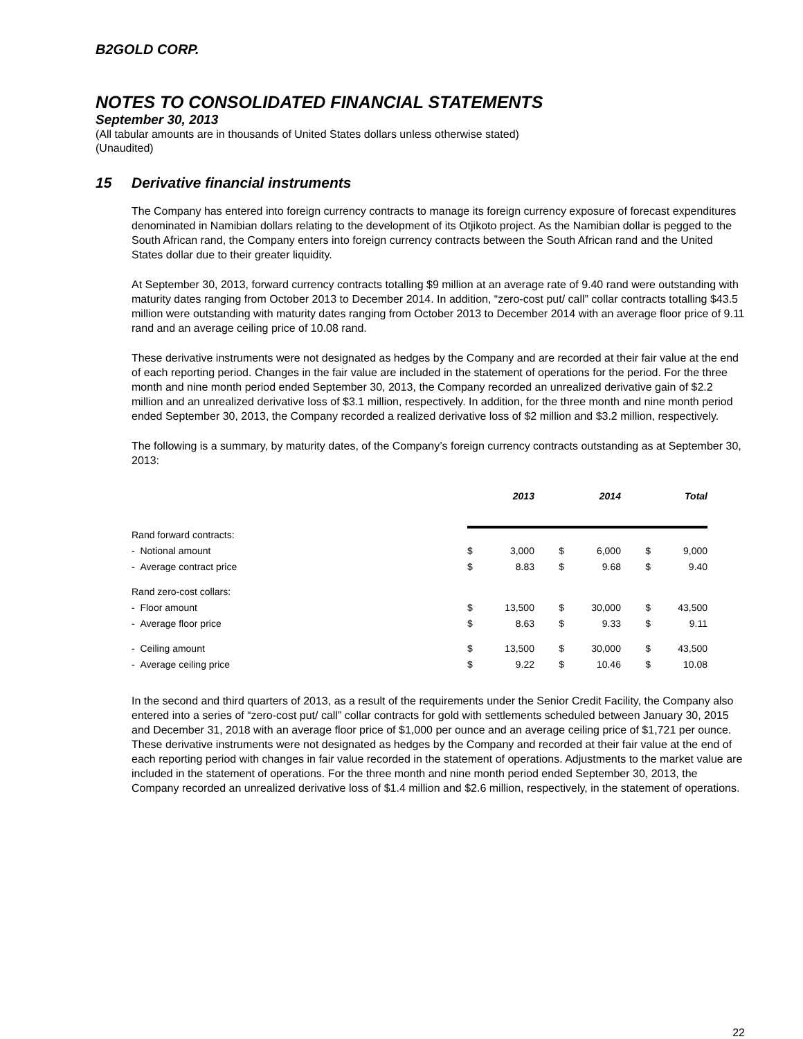B2GOLD CORP.
NOTES TO CONSOLIDATED FINANCIAL STATEMENTS
September 30, 2013
(All tabular amounts are in thousands of United States dollars unless otherwise stated)
(Unaudited)
15 Derivative financial instruments
The Company has entered into foreign currency contracts to manage its foreign currency exposure of forecast expenditures denominated in Namibian dollars relating to the development of its Otjikoto project. As the Namibian dollar is pegged to the South African rand, the Company enters into foreign currency contracts between the South African rand and the United States dollar due to their greater liquidity.
At September 30, 2013, forward currency contracts totalling $9 million at an average rate of 9.40 rand were outstanding with maturity dates ranging from October 2013 to December 2014. In addition, “zero-cost put/ call” collar contracts totalling $43.5 million were outstanding with maturity dates ranging from October 2013 to December 2014 with an average floor price of 9.11 rand and an average ceiling price of 10.08 rand.
These derivative instruments were not designated as hedges by the Company and are recorded at their fair value at the end of each reporting period. Changes in the fair value are included in the statement of operations for the period. For the three month and nine month period ended September 30, 2013, the Company recorded an unrealized derivative gain of $2.2 million and an unrealized derivative loss of $3.1 million, respectively. In addition, for the three month and nine month period ended September 30, 2013, the Company recorded a realized derivative loss of $2 million and $3.2 million, respectively.
The following is a summary, by maturity dates, of the Company’s foreign currency contracts outstanding as at September 30, 2013:
| | | 2013 | | 2014 | | Total |
| --- | --- | --- | --- | --- | --- | --- |
| Rand forward contracts: | | | | | | |
| - Notional amount | $ | 3,000 | $ | 6,000 | $ | 9,000 |
| - Average contract price | $ | 8.83 | $ | 9.68 | $ | 9.40 |
| Rand zero-cost collars: | | | | | | |
| - Floor amount | $ | 13,500 | $ | 30,000 | $ | 43,500 |
| - Average floor price | $ | 8.63 | $ | 9.33 | $ | 9.11 |
| - Ceiling amount | $ | 13,500 | $ | 30,000 | $ | 43,500 |
| - Average ceiling price | $ | 9.22 | $ | 10.46 | $ | 10.08 |
In the second and third quarters of 2013, as a result of the requirements under the Senior Credit Facility, the Company also entered into a series of “zero-cost put/ call” collar contracts for gold with settlements scheduled between January 30, 2015 and December 31, 2018 with an average floor price of $1,000 per ounce and an average ceiling price of $1,721 per ounce. These derivative instruments were not designated as hedges by the Company and recorded at their fair value at the end of each reporting period with changes in fair value recorded in the statement of operations. Adjustments to the market value are included in the statement of operations. For the three month and nine month period ended September 30, 2013, the Company recorded an unrealized derivative loss of $1.4 million and $2.6 million, respectively, in the statement of operations.
22